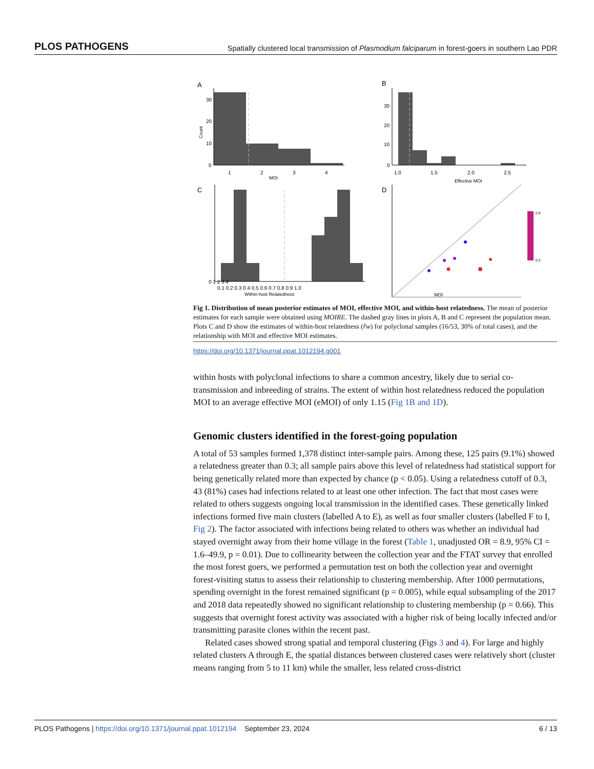PLOS PATHOGENS Spatially clustered local transmission of Plasmodium falciparum in forest-goers in southern Lao PDR
A
30
20
10
0
1
2
3
4
MOI
Count
B
30
20
10
0
1.0
1.5
2.0
2.5
Effective MOI
C
0 1 2 3 4
0.1 0.2 0.3 0.4 0.5 0.6 0.7 0.8 0.9 1.0
Within-host Relatedness
D
0.9
0.3
MOI
Fig 1. Distribution of mean posterior estimates of MOI, effective MOI, and within-host relatedness. The mean of posterior estimates for each sample were obtained using MOIRE. The dashed gray lines in plots A, B and C represent the population mean. Plots C and D show the estimates of within-host relatedness (r̂w) for polyclonal samples (16/53, 30% of total cases), and the relationship with MOI and effective MOI estimates.
https://doi.org/10.1371/journal.ppat.1012194.g001
within hosts with polyclonal infections to share a common ancestry, likely due to serial co-transmission and inbreeding of strains. The extent of within host relatedness reduced the population MOI to an average effective MOI (eMOI) of only 1.15 (Fig 1B and 1D).
Genomic clusters identified in the forest-going population
A total of 53 samples formed 1,378 distinct inter-sample pairs. Among these, 125 pairs (9.1%) showed a relatedness greater than 0.3; all sample pairs above this level of relatedness had statistical support for being genetically related more than expected by chance (p < 0.05). Using a relatedness cutoff of 0.3, 43 (81%) cases had infections related to at least one other infection. The fact that most cases were related to others suggests ongoing local transmission in the identified cases. These genetically linked infections formed five main clusters (labelled A to E), as well as four smaller clusters (labelled F to I, Fig 2). The factor associated with infections being related to others was whether an individual had stayed overnight away from their home village in the forest (Table 1, unadjusted OR = 8.9, 95% CI = 1.6–49.9, p = 0.01). Due to collinearity between the collection year and the FTAT survey that enrolled the most forest goers, we performed a permutation test on both the collection year and overnight forest-visiting status to assess their relationship to clustering membership. After 1000 permutations, spending overnight in the forest remained significant (p = 0.005), while equal subsampling of the 2017 and 2018 data repeatedly showed no significant relationship to clustering membership (p = 0.66). This suggests that overnight forest activity was associated with a higher risk of being locally infected and/or transmitting parasite clones within the recent past.
Related cases showed strong spatial and temporal clustering (Figs 3 and 4). For large and highly related clusters A through E, the spatial distances between clustered cases were relatively short (cluster means ranging from 5 to 11 km) while the smaller, less related cross-district
PLOS Pathogens | https://doi.org/10.1371/journal.ppat.1012194 September 23, 2024 6 / 13